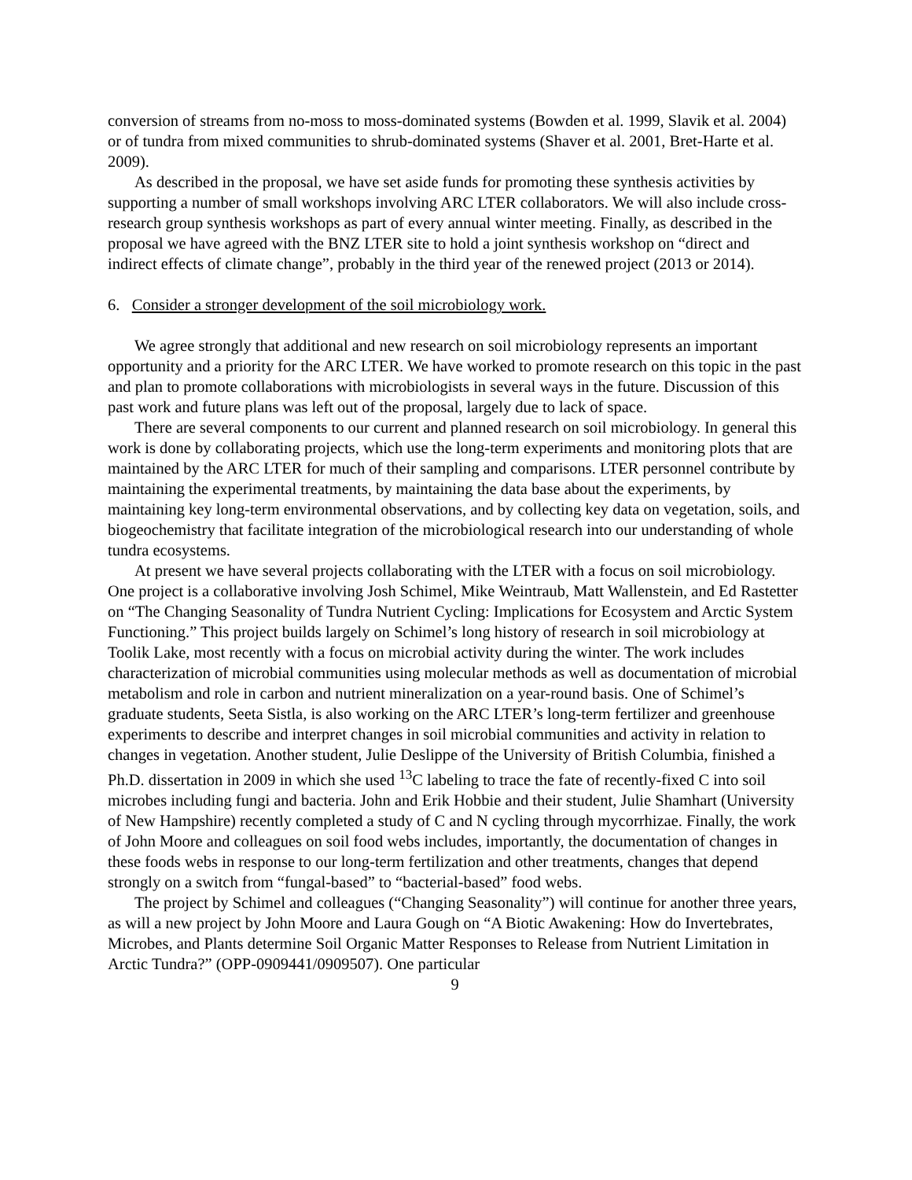conversion of streams from no-moss to moss-dominated systems (Bowden et al. 1999, Slavik et al. 2004) or of tundra from mixed communities to shrub-dominated systems (Shaver et al. 2001, Bret-Harte et al. 2009).
As described in the proposal, we have set aside funds for promoting these synthesis activities by supporting a number of small workshops involving ARC LTER collaborators. We will also include cross-research group synthesis workshops as part of every annual winter meeting. Finally, as described in the proposal we have agreed with the BNZ LTER site to hold a joint synthesis workshop on “direct and indirect effects of climate change”, probably in the third year of the renewed project (2013 or 2014).
6. Consider a stronger development of the soil microbiology work.
We agree strongly that additional and new research on soil microbiology represents an important opportunity and a priority for the ARC LTER. We have worked to promote research on this topic in the past and plan to promote collaborations with microbiologists in several ways in the future. Discussion of this past work and future plans was left out of the proposal, largely due to lack of space.
There are several components to our current and planned research on soil microbiology. In general this work is done by collaborating projects, which use the long-term experiments and monitoring plots that are maintained by the ARC LTER for much of their sampling and comparisons. LTER personnel contribute by maintaining the experimental treatments, by maintaining the data base about the experiments, by maintaining key long-term environmental observations, and by collecting key data on vegetation, soils, and biogeochemistry that facilitate integration of the microbiological research into our understanding of whole tundra ecosystems.
At present we have several projects collaborating with the LTER with a focus on soil microbiology. One project is a collaborative involving Josh Schimel, Mike Weintraub, Matt Wallenstein, and Ed Rastetter on “The Changing Seasonality of Tundra Nutrient Cycling: Implications for Ecosystem and Arctic System Functioning.” This project builds largely on Schimel’s long history of research in soil microbiology at Toolik Lake, most recently with a focus on microbial activity during the winter. The work includes characterization of microbial communities using molecular methods as well as documentation of microbial metabolism and role in carbon and nutrient mineralization on a year-round basis. One of Schimel’s graduate students, Seeta Sistla, is also working on the ARC LTER’s long-term fertilizer and greenhouse experiments to describe and interpret changes in soil microbial communities and activity in relation to changes in vegetation. Another student, Julie Deslippe of the University of British Columbia, finished a Ph.D. dissertation in 2009 in which she used <sup>13</sup>C labeling to trace the fate of recently-fixed C into soil microbes including fungi and bacteria. John and Erik Hobbie and their student, Julie Shamhart (University of New Hampshire) recently completed a study of C and N cycling through mycorrhizae. Finally, the work of John Moore and colleagues on soil food webs includes, importantly, the documentation of changes in these foods webs in response to our long-term fertilization and other treatments, changes that depend strongly on a switch from “fungal-based” to “bacterial-based” food webs.
The project by Schimel and colleagues (“Changing Seasonality”) will continue for another three years, as will a new project by John Moore and Laura Gough on “A Biotic Awakening: How do Invertebrates, Microbes, and Plants determine Soil Organic Matter Responses to Release from Nutrient Limitation in Arctic Tundra?” (OPP-0909441/0909507). One particular
9